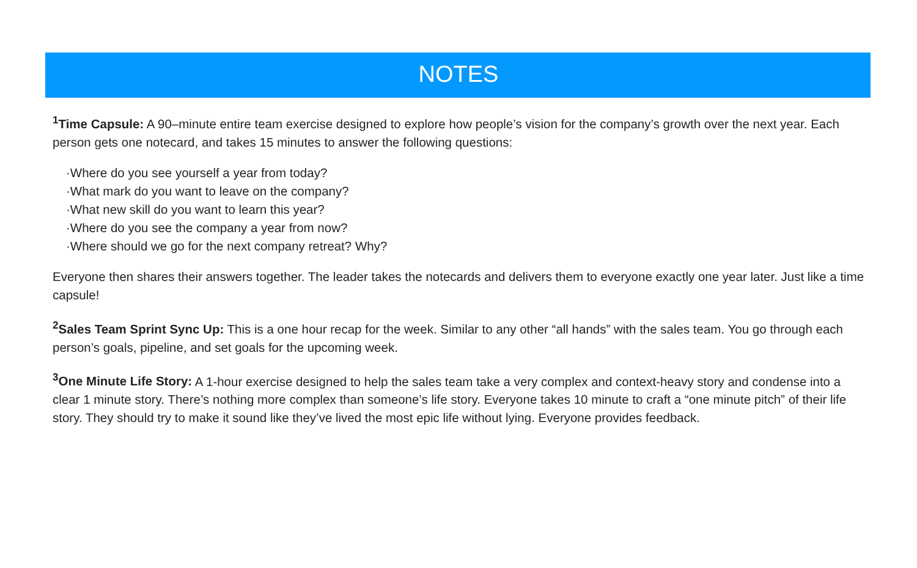NOTES
<sup>1</sup> Time Capsule: A 90–minute entire team exercise designed to explore how people’s vision for the company’s growth over the next year. Each person gets one notecard, and takes 15 minutes to answer the following questions:
·Where do you see yourself a year from today?
·What mark do you want to leave on the company?
·What new skill do you want to learn this year?
·Where do you see the company a year from now?
·Where should we go for the next company retreat? Why?
Everyone then shares their answers together. The leader takes the notecards and delivers them to everyone exactly one year later. Just like a time capsule!
<sup>2</sup> Sales Team Sprint Sync Up: This is a one hour recap for the week. Similar to any other “all hands” with the sales team. You go through each person’s goals, pipeline, and set goals for the upcoming week.
<sup>3</sup> One Minute Life Story: A 1-hour exercise designed to help the sales team take a very complex and context-heavy story and condense into a clear 1 minute story. There’s nothing more complex than someone’s life story. Everyone takes 10 minute to craft a “one minute pitch” of their life story. They should try to make it sound like they’ve lived the most epic life without lying. Everyone provides feedback.